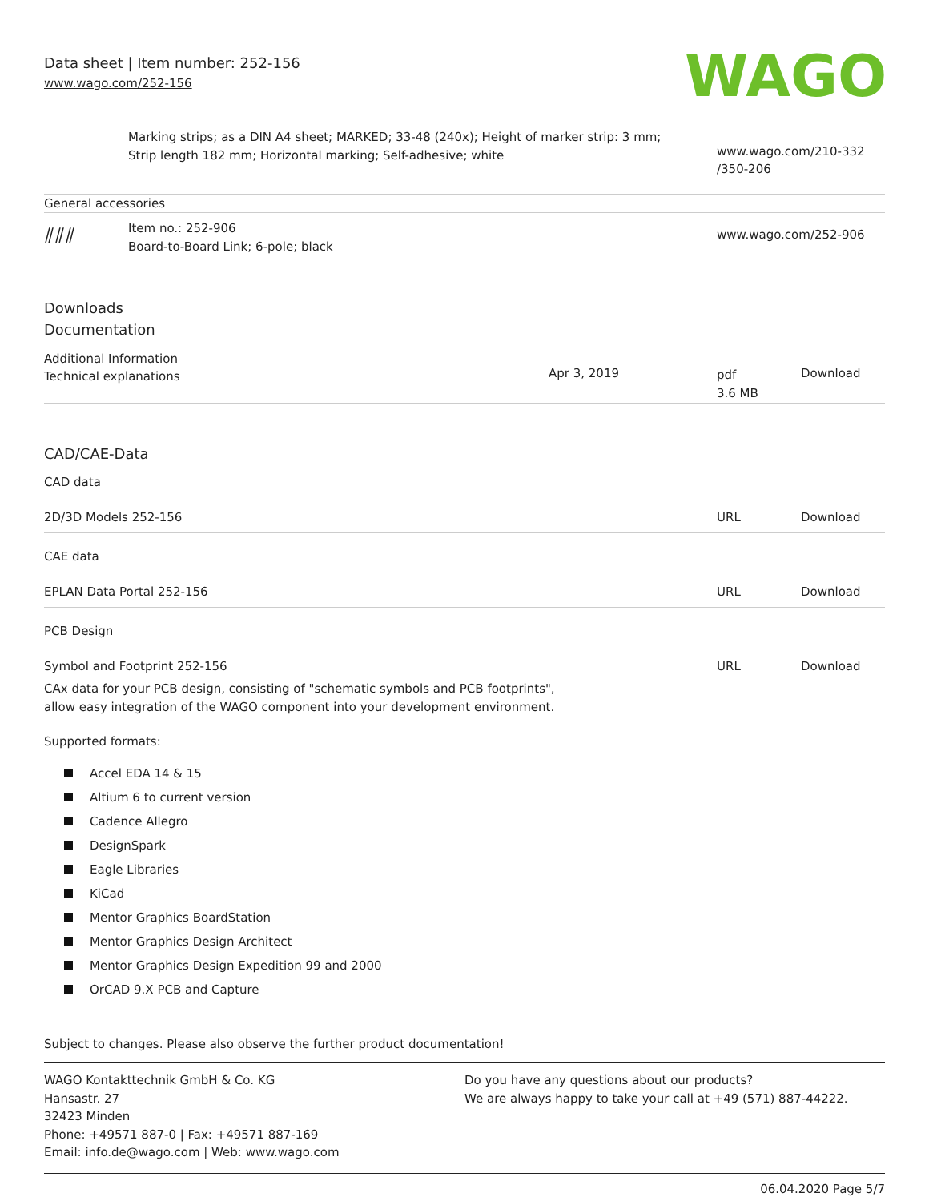Data sheet | Item number: 252-156
www.wago.com/252-156
WAGO
| | Marking strips; as a DIN A4 sheet; MARKED; 33-48 (240x); Height of marker strip: 3 mm; Strip length 182 mm; Horizontal marking; Self-adhesive; white | www.wago.com/210-332 /350-206 |
General accessories
| ⫽⫽⫽ | Item no.: 252-906 Board-to-Board Link; 6-pole; black | www.wago.com/252-906 |
Downloads
Documentation
Additional Information
| Technical explanations | Apr 3, 2019 | pdf 3.6 MB | Download |
CAD/CAE-Data
CAD data
| 2D/3D Models 252-156 | URL | Download |
CAE data
| EPLAN Data Portal 252-156 | URL | Download |
PCB Design
| Symbol and Footprint 252-156 | URL | Download |
CAx data for your PCB design, consisting of "schematic symbols and PCB footprints",
allow easy integration of the WAGO component into your development environment.
Supported formats:
Accel EDA 14 & 15
Altium 6 to current version
Cadence Allegro
DesignSpark
Eagle Libraries
KiCad
Mentor Graphics BoardStation
Mentor Graphics Design Architect
Mentor Graphics Design Expedition 99 and 2000
OrCAD 9.X PCB and Capture
Subject to changes. Please also observe the further product documentation!
WAGO Kontakttechnik GmbH & Co. KG
Hansastr. 27
32423 Minden
Phone: +49571 887-0 | Fax: +49571 887-169
Email: info.de@wago.com | Web: www.wago.com
Do you have any questions about our products?
We are always happy to take your call at +49 (571) 887-44222.
06.04.2020 Page 5/7